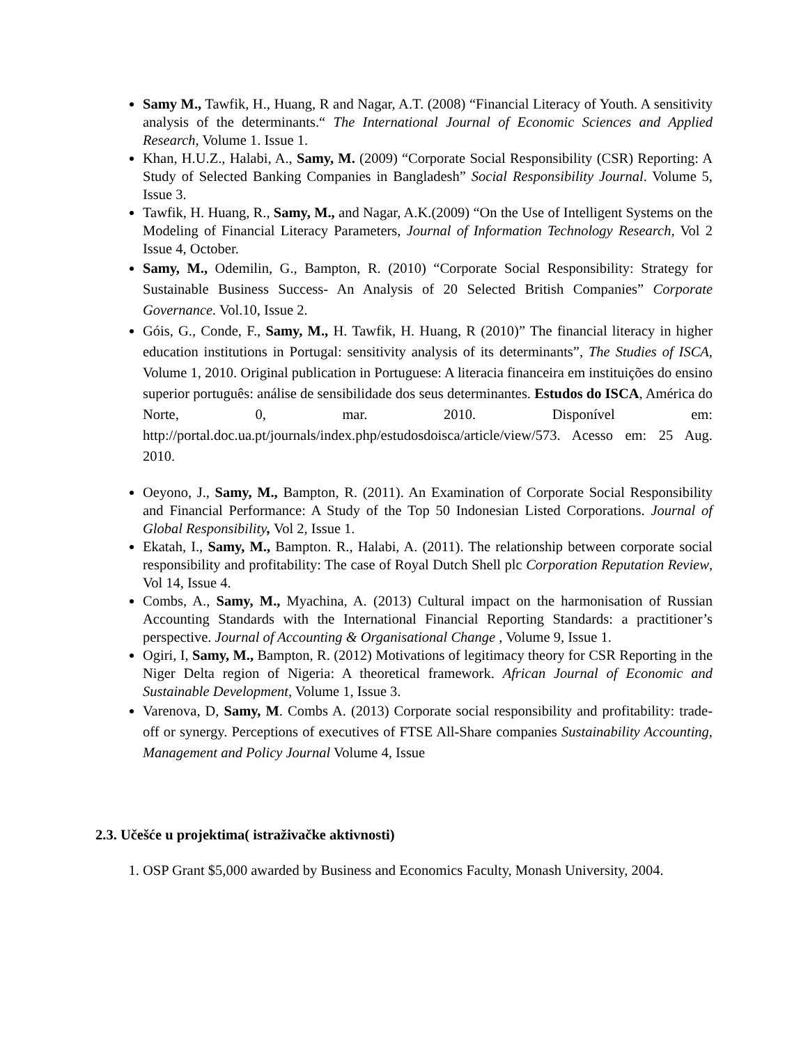Samy M., Tawfik, H., Huang, R and Nagar, A.T. (2008) “Financial Literacy of Youth. A sensitivity analysis of the determinants.“ The International Journal of Economic Sciences and Applied Research, Volume 1. Issue 1.
Khan, H.U.Z., Halabi, A., Samy, M. (2009) “Corporate Social Responsibility (CSR) Reporting: A Study of Selected Banking Companies in Bangladesh” Social Responsibility Journal. Volume 5, Issue 3.
Tawfik, H. Huang, R., Samy, M., and Nagar, A.K.(2009) “On the Use of Intelligent Systems on the Modeling of Financial Literacy Parameters, Journal of Information Technology Research, Vol 2 Issue 4, October.
Samy, M., Odemilin, G., Bampton, R. (2010) “Corporate Social Responsibility: Strategy for Sustainable Business Success- An Analysis of 20 Selected British Companies” Corporate Governance. Vol.10, Issue 2.
Góis, G., Conde, F., Samy, M., H. Tawfik, H. Huang, R (2010)” The financial literacy in higher education institutions in Portugal: sensitivity analysis of its determinants”, The Studies of ISCA, Volume 1, 2010. Original publication in Portuguese: A literacia financeira em instituições do ensino superior português: análise de sensibilidade dos seus determinantes. Estudos do ISCA, América do Norte, 0, mar. 2010. Disponível em: http://portal.doc.ua.pt/journals/index.php/estudosdoisca/article/view/573. Acesso em: 25 Aug. 2010.
Oeyono, J., Samy, M., Bampton, R. (2011). An Examination of Corporate Social Responsibility and Financial Performance: A Study of the Top 50 Indonesian Listed Corporations. Journal of Global Responsibility, Vol 2, Issue 1.
Ekatah, I., Samy, M., Bampton. R., Halabi, A. (2011). The relationship between corporate social responsibility and profitability: The case of Royal Dutch Shell plc Corporation Reputation Review, Vol 14, Issue 4.
Combs, A., Samy, M., Myachina, A. (2013) Cultural impact on the harmonisation of Russian Accounting Standards with the International Financial Reporting Standards: a practitioner’s perspective. Journal of Accounting & Organisational Change , Volume 9, Issue 1.
Ogiri, I, Samy, M., Bampton, R. (2012) Motivations of legitimacy theory for CSR Reporting in the Niger Delta region of Nigeria: A theoretical framework. African Journal of Economic and Sustainable Development, Volume 1, Issue 3.
Varenova, D, Samy, M. Combs A. (2013) Corporate social responsibility and profitability: trade-off or synergy. Perceptions of executives of FTSE All-Share companies Sustainability Accounting, Management and Policy Journal Volume 4, Issue
2.3. Učešće u projektima( istraživačke aktivnosti)
1. OSP Grant $5,000 awarded by Business and Economics Faculty, Monash University, 2004.